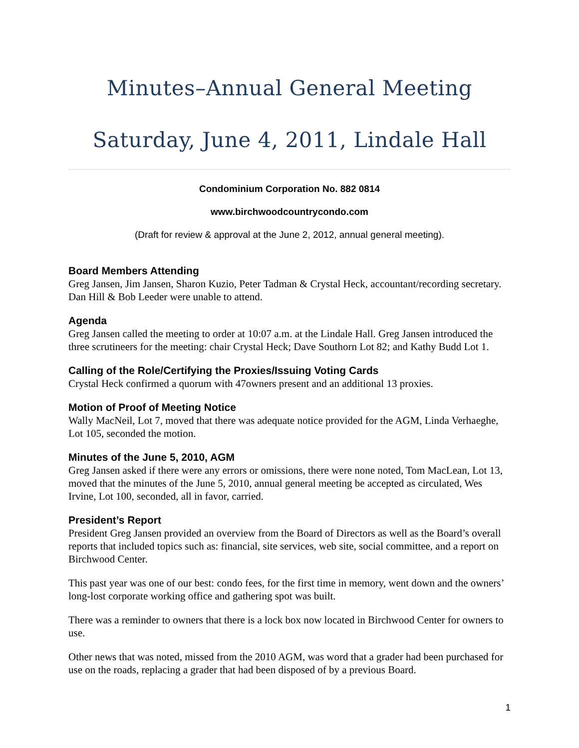Minutes–Annual General Meeting
Saturday, June 4, 2011, Lindale Hall
Condominium Corporation No. 882 0814
www.birchwoodcountrycondo.com
(Draft for review & approval at the June 2, 2012, annual general meeting).
Board Members Attending
Greg Jansen, Jim Jansen, Sharon Kuzio, Peter Tadman & Crystal Heck, accountant/recording secretary. Dan Hill & Bob Leeder were unable to attend.
Agenda
Greg Jansen called the meeting to order at 10:07 a.m. at the Lindale Hall. Greg Jansen introduced the three scrutineers for the meeting: chair Crystal Heck; Dave Southorn Lot 82; and Kathy Budd Lot 1.
Calling of the Role/Certifying the Proxies/Issuing Voting Cards
Crystal Heck confirmed a quorum with 47owners present and an additional 13 proxies.
Motion of Proof of Meeting Notice
Wally MacNeil, Lot 7, moved that there was adequate notice provided for the AGM, Linda Verhaeghe, Lot 105, seconded the motion.
Minutes of the June 5, 2010, AGM
Greg Jansen asked if there were any errors or omissions, there were none noted, Tom MacLean, Lot 13, moved that the minutes of the June 5, 2010, annual general meeting be accepted as circulated, Wes Irvine, Lot 100, seconded, all in favor, carried.
President’s Report
President Greg Jansen provided an overview from the Board of Directors as well as the Board’s overall reports that included topics such as: financial, site services, web site, social committee, and a report on Birchwood Center.
This past year was one of our best: condo fees, for the first time in memory, went down and the owners’ long-lost corporate working office and gathering spot was built.
There was a reminder to owners that there is a lock box now located in Birchwood Center for owners to use.
Other news that was noted, missed from the 2010 AGM, was word that a grader had been purchased for use on the roads, replacing a grader that had been disposed of by a previous Board.
1